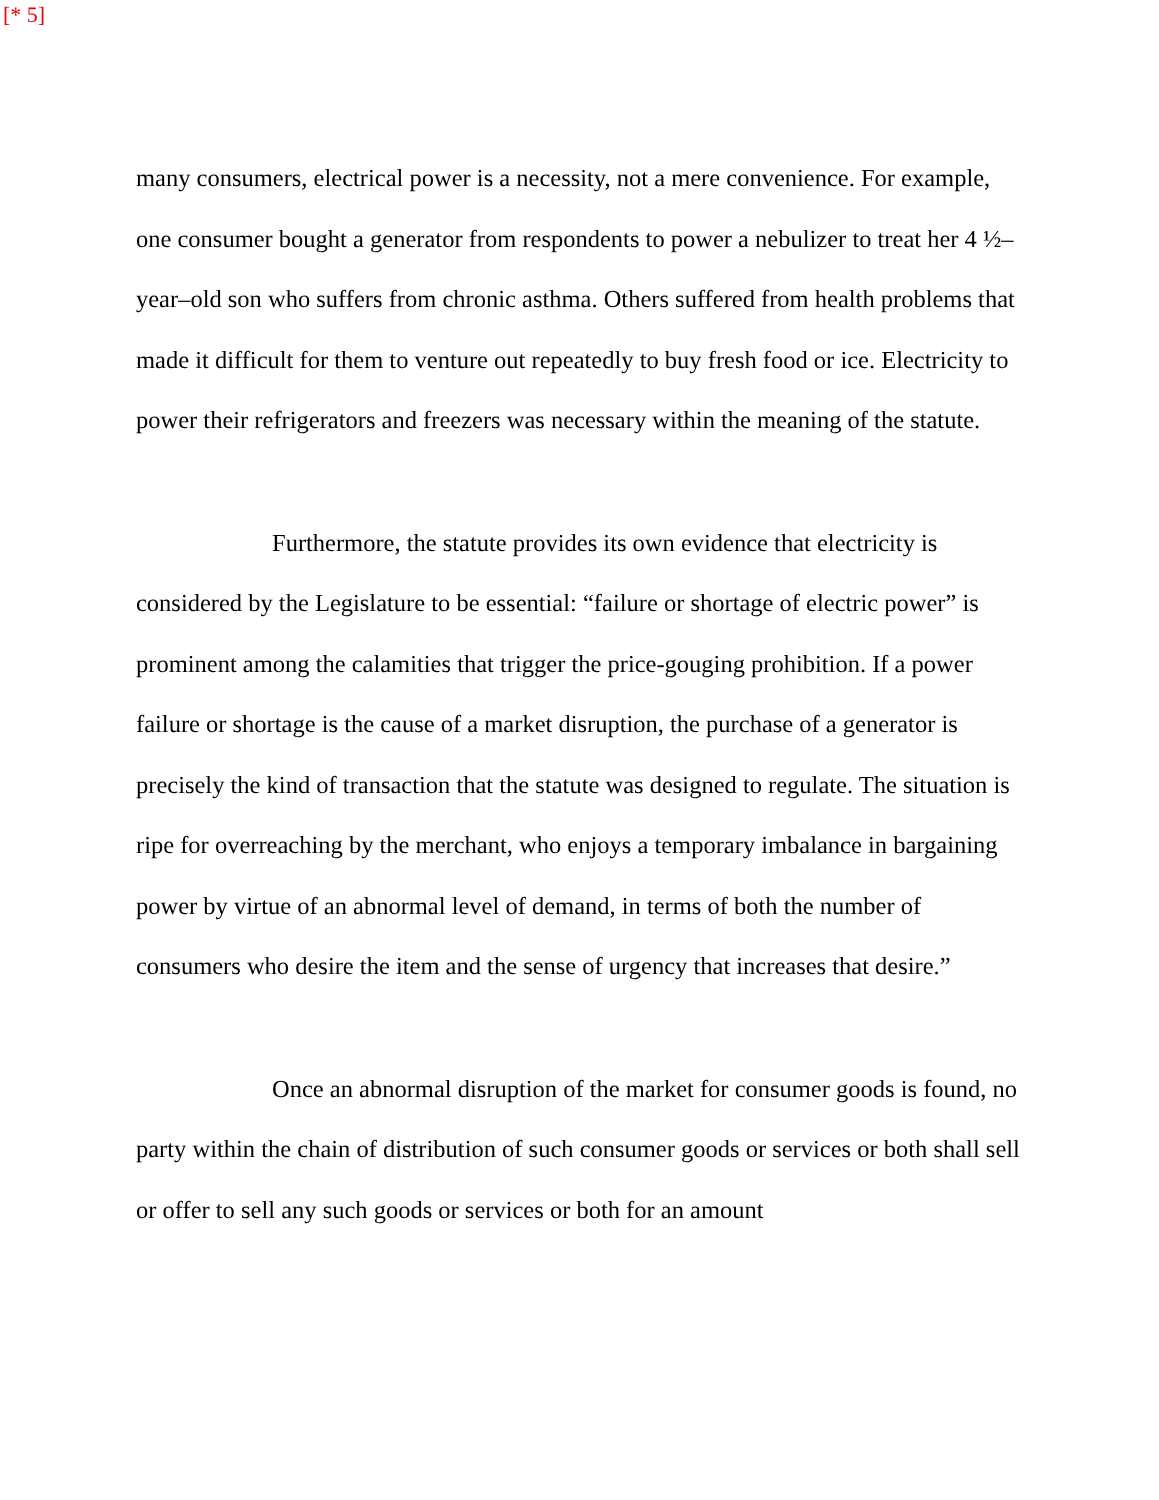[* 5]
many consumers, electrical power is a necessity, not a mere convenience. For example, one consumer bought a generator from respondents to power a nebulizer to treat her 4 ½–year–old son who suffers from chronic asthma. Others suffered from health problems that made it difficult for them to venture out repeatedly to buy fresh food or ice. Electricity to power their refrigerators and freezers was necessary within the meaning of the statute.
Furthermore, the statute provides its own evidence that electricity is considered by the Legislature to be essential: “failure or shortage of electric power” is prominent among the calamities that trigger the price-gouging prohibition. If a power failure or shortage is the cause of a market disruption, the purchase of a generator is precisely the kind of transaction that the statute was designed to regulate. The situation is ripe for overreaching by the merchant, who enjoys a temporary imbalance in bargaining power by virtue of an abnormal level of demand, in terms of both the number of consumers who desire the item and the sense of urgency that increases that desire.”
Once an abnormal disruption of the market for consumer goods is found, no party within the chain of distribution of such consumer goods or services or both shall sell or offer to sell any such goods or services or both for an amount